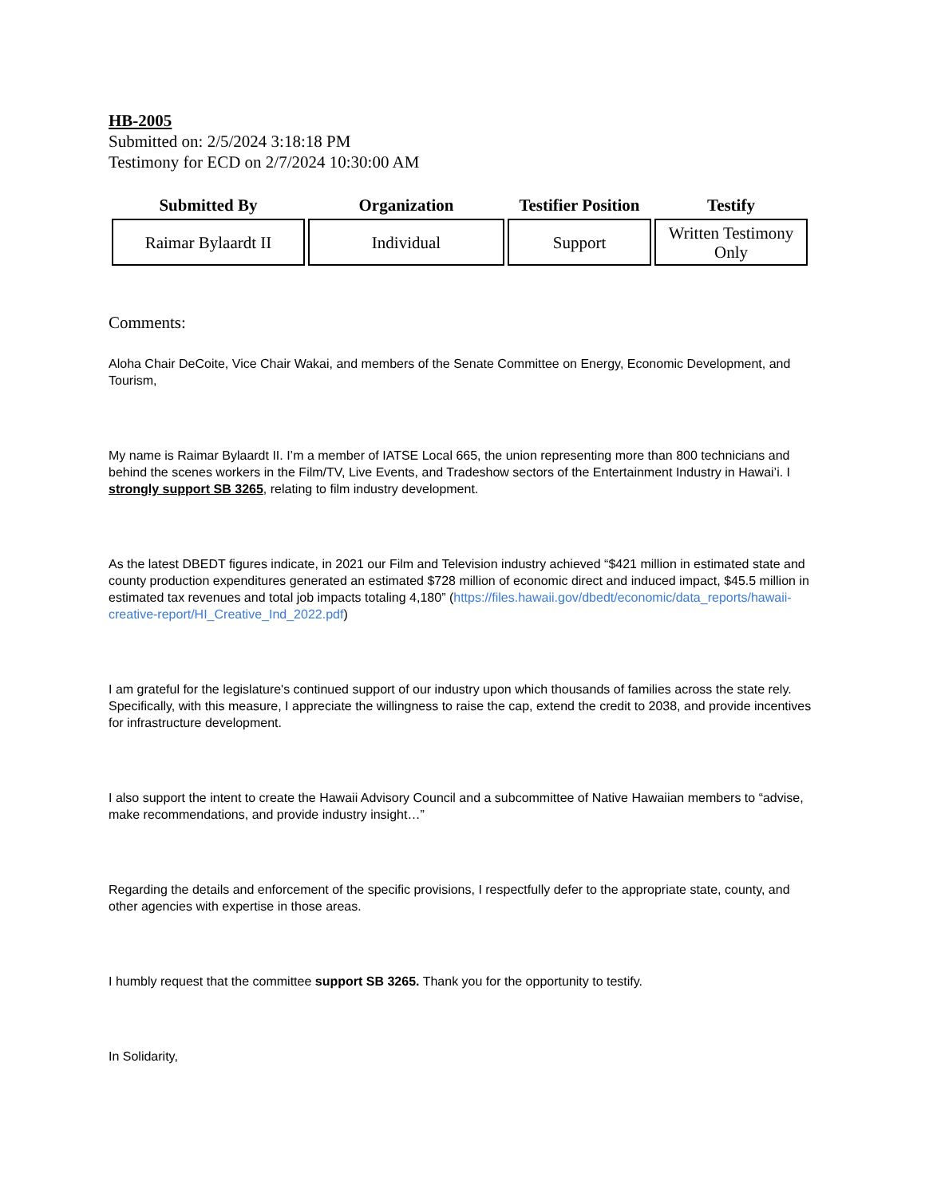HB-2005
Submitted on: 2/5/2024 3:18:18 PM
Testimony for ECD on 2/7/2024 10:30:00 AM
| Submitted By | Organization | Testifier Position | Testify |
| --- | --- | --- | --- |
| Raimar Bylaardt II | Individual | Support | Written Testimony Only |
Comments:
Aloha Chair DeCoite, Vice Chair Wakai, and members of the Senate Committee on Energy, Economic Development, and Tourism,
My name is Raimar Bylaardt II. I’m a member of IATSE Local 665, the union representing more than 800 technicians and behind the scenes workers in the Film/TV, Live Events, and Tradeshow sectors of the Entertainment Industry in Hawai’i. I strongly support SB 3265, relating to film industry development.
As the latest DBEDT figures indicate, in 2021 our Film and Television industry achieved “$421 million in estimated state and county production expenditures generated an estimated $728 million of economic direct and induced impact, $45.5 million in estimated tax revenues and total job impacts totaling 4,180” (https://files.hawaii.gov/dbedt/economic/data_reports/hawaii-creative-report/HI_Creative_Ind_2022.pdf)
I am grateful for the legislature's continued support of our industry upon which thousands of families across the state rely. Specifically, with this measure, I appreciate the willingness to raise the cap, extend the credit to 2038, and provide incentives for infrastructure development.
I also support the intent to create the Hawaii Advisory Council and a subcommittee of Native Hawaiian members to “advise, make recommendations, and provide industry insight…”
Regarding the details and enforcement of the specific provisions, I respectfully defer to the appropriate state, county, and other agencies with expertise in those areas.
I humbly request that the committee support SB 3265. Thank you for the opportunity to testify.
In Solidarity,